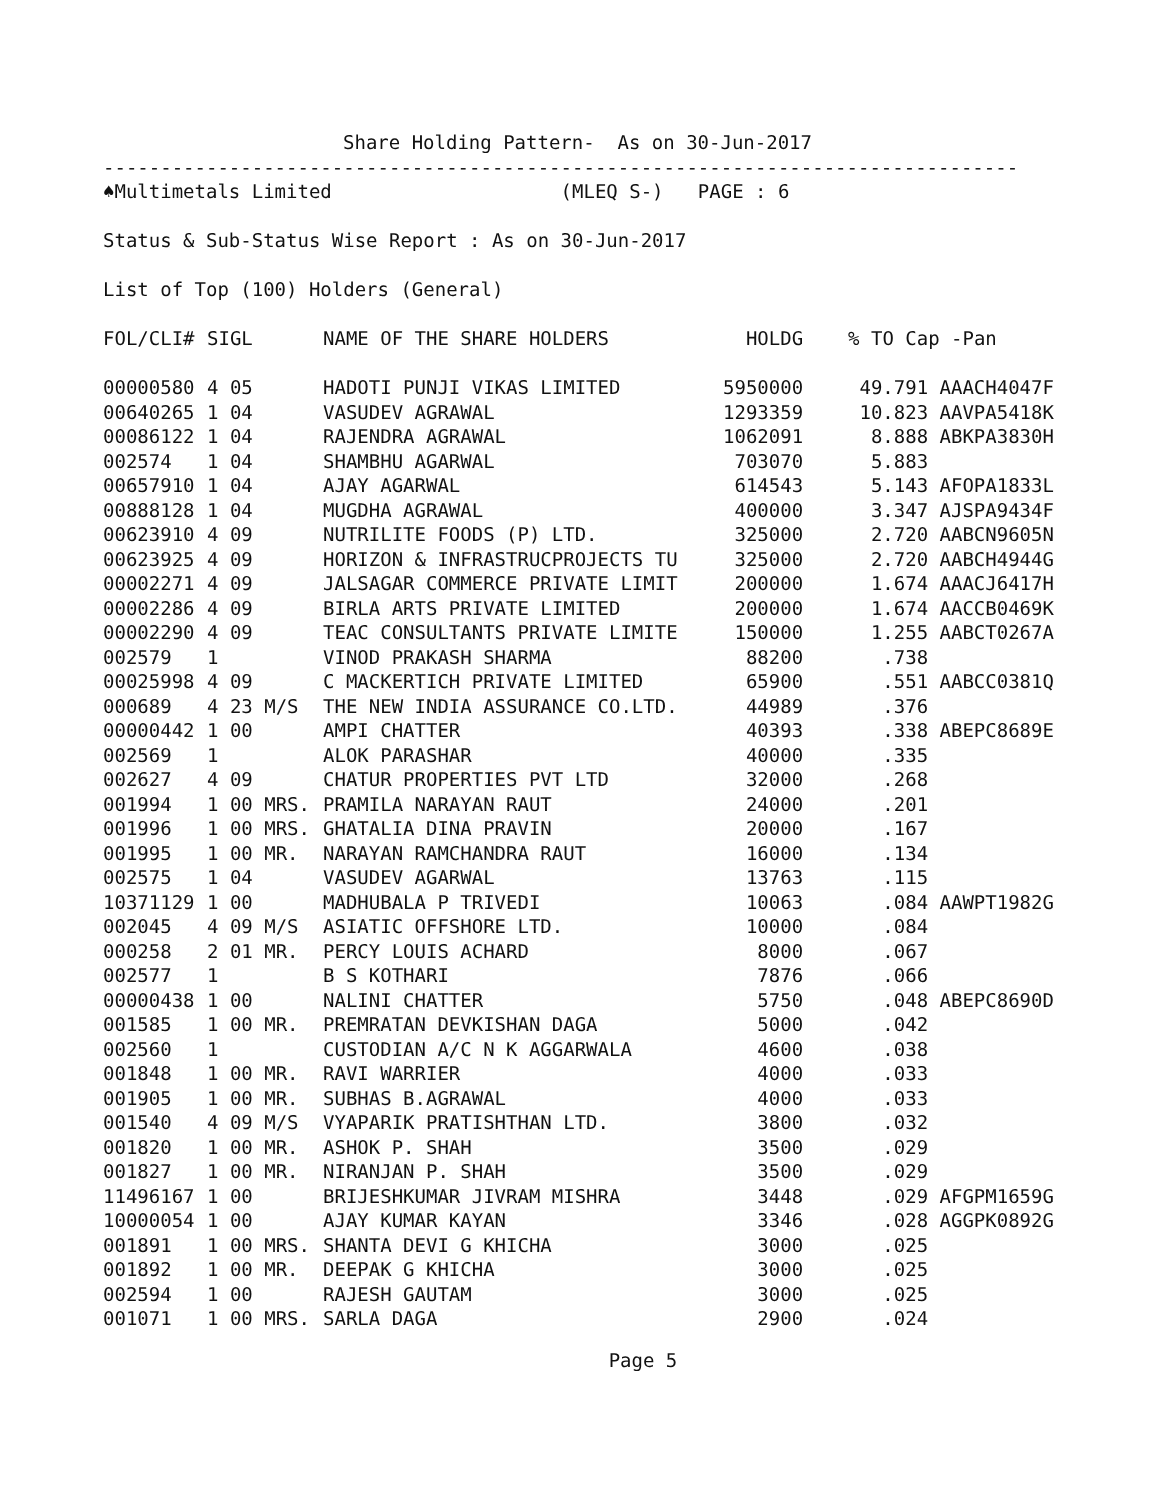Share Holding Pattern- As on 30-Jun-2017
--------------------------------------------------------------------------------
♠Multimetals Limited (MLEQ S-) PAGE : 6
Status & Sub-Status Wise Report : As on 30-Jun-2017
List of Top (100) Holders (General)
| FOL/CLI# | SIGL | NAME OF THE SHARE HOLDERS | HOLDG | | % TO Cap -Pan | |
| --- | --- | --- | --- | --- | --- | --- |
| 00000580 | 4 05 | HADOTI PUNJI VIKAS LIMITED | 5950000 | | 49.791 | AAACH4047F |
| 00640265 | 1 04 | VASUDEV AGRAWAL | 1293359 | | 10.823 | AAVPA5418K |
| 00086122 | 1 04 | RAJENDRA AGRAWAL | 1062091 | | 8.888 | ABKPA3830H |
| 002574 | 1 04 | SHAMBHU AGARWAL | 703070 | | 5.883 | |
| 00657910 | 1 04 | AJAY AGARWAL | 614543 | | 5.143 | AFOPA1833L |
| 00888128 | 1 04 | MUGDHA AGRAWAL | 400000 | | 3.347 | AJSPA9434F |
| 00623910 | 4 09 | NUTRILITE FOODS (P) LTD. | 325000 | | 2.720 | AABCN9605N |
| 00623925 | 4 09 | HORIZON & INFRASTRUCPROJECTS TU | 325000 | | 2.720 | AABCH4944G |
| 00002271 | 4 09 | JALSAGAR COMMERCE PRIVATE LIMIT | 200000 | | 1.674 | AAACJ6417H |
| 00002286 | 4 09 | BIRLA ARTS PRIVATE LIMITED | 200000 | | 1.674 | AACCB0469K |
| 00002290 | 4 09 | TEAC CONSULTANTS PRIVATE LIMITE | 150000 | | 1.255 | AABCT0267A |
| 002579 | 1 | VINOD PRAKASH SHARMA | 88200 | | .738 | |
| 00025998 | 4 09 | C MACKERTICH PRIVATE LIMITED | 65900 | | .551 | AABCC0381Q |
| 000689 | 4 23 M/S | THE NEW INDIA ASSURANCE CO.LTD. | 44989 | | .376 | |
| 00000442 | 1 00 | AMPI CHATTER | 40393 | | .338 | ABEPC8689E |
| 002569 | 1 | ALOK PARASHAR | 40000 | | .335 | |
| 002627 | 4 09 | CHATUR PROPERTIES PVT LTD | 32000 | | .268 | |
| 001994 | 1 00 MRS. | PRAMILA NARAYAN RAUT | 24000 | | .201 | |
| 001996 | 1 00 MRS. | GHATALIA DINA PRAVIN | 20000 | | .167 | |
| 001995 | 1 00 MR. | NARAYAN RAMCHANDRA RAUT | 16000 | | .134 | |
| 002575 | 1 04 | VASUDEV AGARWAL | 13763 | | .115 | |
| 10371129 | 1 00 | MADHUBALA P TRIVEDI | 10063 | | .084 | AAWPT1982G |
| 002045 | 4 09 M/S | ASIATIC OFFSHORE LTD. | 10000 | | .084 | |
| 000258 | 2 01 MR. | PERCY LOUIS ACHARD | 8000 | | .067 | |
| 002577 | 1 | B S KOTHARI | 7876 | | .066 | |
| 00000438 | 1 00 | NALINI CHATTER | 5750 | | .048 | ABEPC8690D |
| 001585 | 1 00 MR. | PREMRATAN DEVKISHAN DAGA | 5000 | | .042 | |
| 002560 | 1 | CUSTODIAN A/C N K AGGARWALA | 4600 | | .038 | |
| 001848 | 1 00 MR. | RAVI WARRIER | 4000 | | .033 | |
| 001905 | 1 00 MR. | SUBHAS B.AGRAWAL | 4000 | | .033 | |
| 001540 | 4 09 M/S | VYAPARIK PRATISHTHAN LTD. | 3800 | | .032 | |
| 001820 | 1 00 MR. | ASHOK P. SHAH | 3500 | | .029 | |
| 001827 | 1 00 MR. | NIRANJAN P. SHAH | 3500 | | .029 | |
| 11496167 | 1 00 | BRIJESHKUMAR JIVRAM MISHRA | 3448 | | .029 | AFGPM1659G |
| 10000054 | 1 00 | AJAY KUMAR KAYAN | 3346 | | .028 | AGGPK0892G |
| 001891 | 1 00 MRS. | SHANTA DEVI G KHICHA | 3000 | | .025 | |
| 001892 | 1 00 MR. | DEEPAK G KHICHA | 3000 | | .025 | |
| 002594 | 1 00 | RAJESH GAUTAM | 3000 | | .025 | |
| 001071 | 1 00 MRS. | SARLA DAGA | 2900 | | .024 | |
Page 5